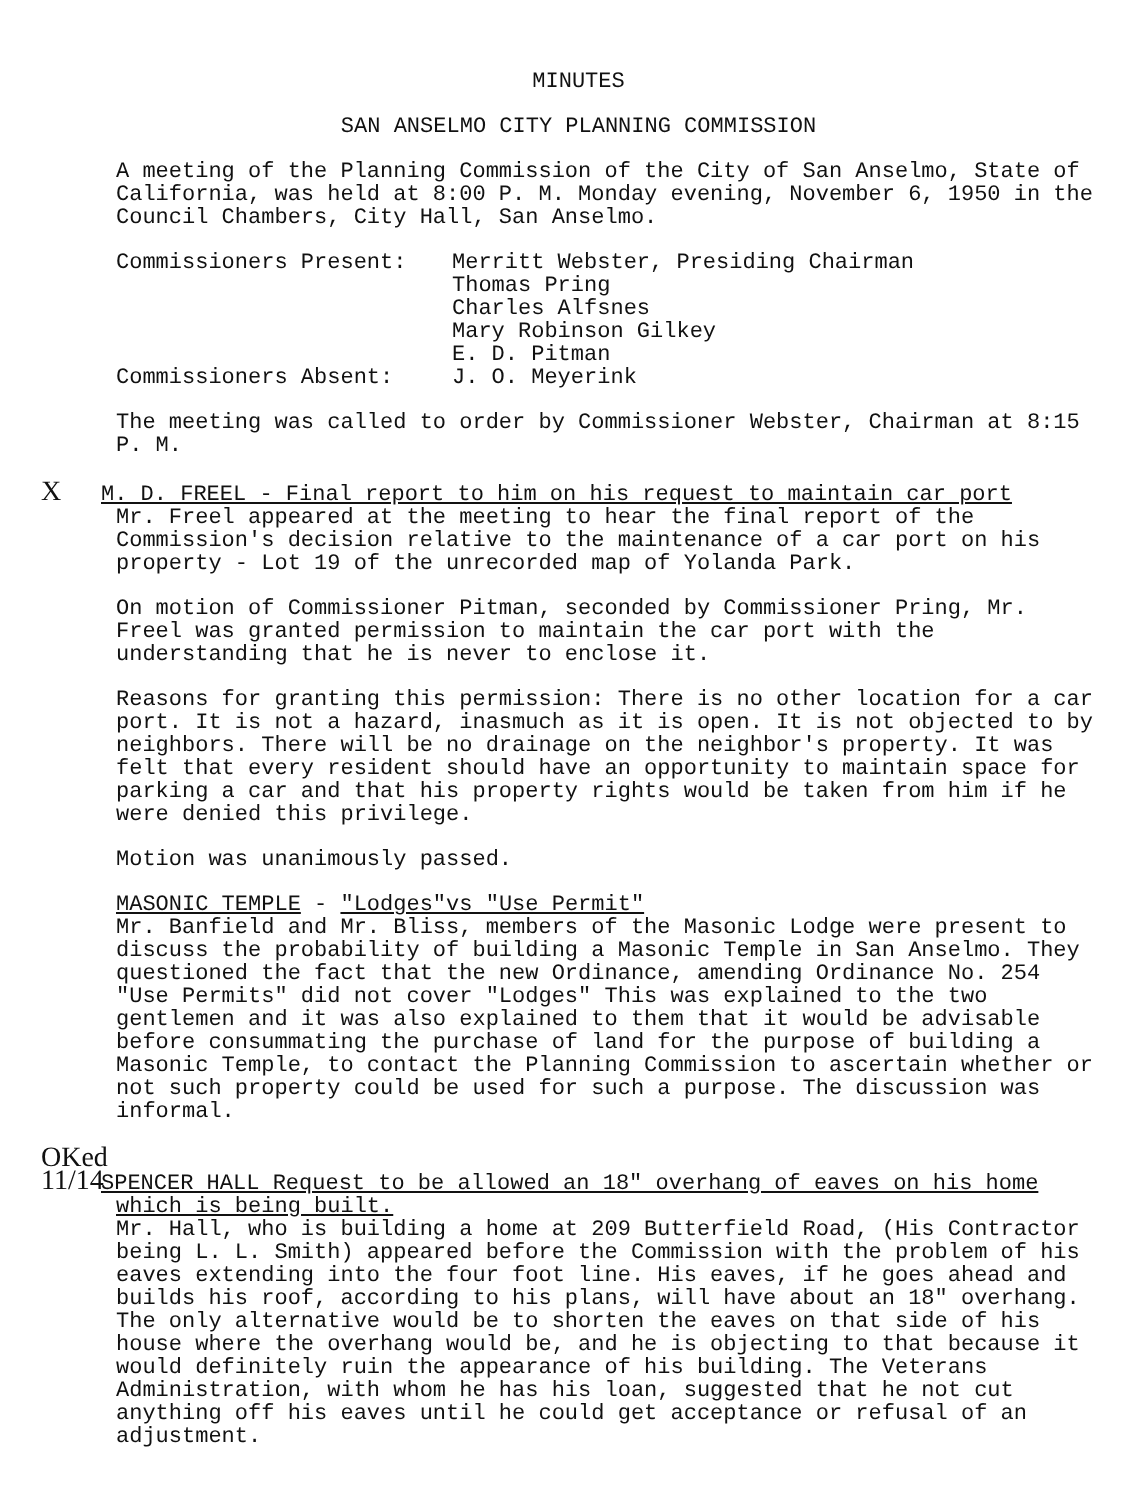MINUTES
SAN ANSELMO CITY PLANNING COMMISSION
A meeting of the Planning Commission of the City of San Anselmo, State of California, was held at 8:00 P. M. Monday evening, November 6, 1950 in the Council Chambers, City Hall, San Anselmo.
| Commissioners Present: | Merritt Webster, Presiding Chairman Thomas Pring Charles Alfsnes Mary Robinson Gilkey E. D. Pitman |
| Commissioners Absent: | J. O. Meyerink |
The meeting was called to order by Commissioner Webster, Chairman at 8:15 P. M.
X M. D. FREEL - Final report to him on his request to maintain car port
Mr. Freel appeared at the meeting to hear the final report of the Commission's decision relative to the maintenance of a car port on his property - Lot 19 of the unrecorded map of Yolanda Park.
On motion of Commissioner Pitman, seconded by Commissioner Pring, Mr. Freel was granted permission to maintain the car port with the understanding that he is never to enclose it.
Reasons for granting this permission: There is no other location for a car port. It is not a hazard, inasmuch as it is open. It is not objected to by neighbors. There will be no drainage on the neighbor's property. It was felt that every resident should have an opportunity to maintain space for parking a car and that his property rights would be taken from him if he were denied this privilege.
Motion was unanimously passed.
MASONIC TEMPLE - "Lodges"vs "Use Permit"
Mr. Banfield and Mr. Bliss, members of the Masonic Lodge were present to discuss the probability of building a Masonic Temple in San Anselmo. They questioned the fact that the new Ordinance, amending Ordinance No. 254 "Use Permits" did not cover "Lodges" This was explained to the two gentlemen and it was also explained to them that it would be advisable before consummating the purchase of land for the purpose of building a Masonic Temple, to contact the Planning Commission to ascertain whether or not such property could be used for such a purpose. The discussion was informal.
OKed 11/14 SPENCER HALL Request to be allowed an 18" overhang of eaves on his home which is being built.
Mr. Hall, who is building a home at 209 Butterfield Road, (His Contractor being L. L. Smith) appeared before the Commission with the problem of his eaves extending into the four foot line. His eaves, if he goes ahead and builds his roof, according to his plans, will have about an 18" overhang. The only alternative would be to shorten the eaves on that side of his house where the overhang would be, and he is objecting to that because it would definitely ruin the appearance of his building. The Veterans Administration, with whom he has his loan, suggested that he not cut anything off his eaves until he could get acceptance or refusal of an adjustment.